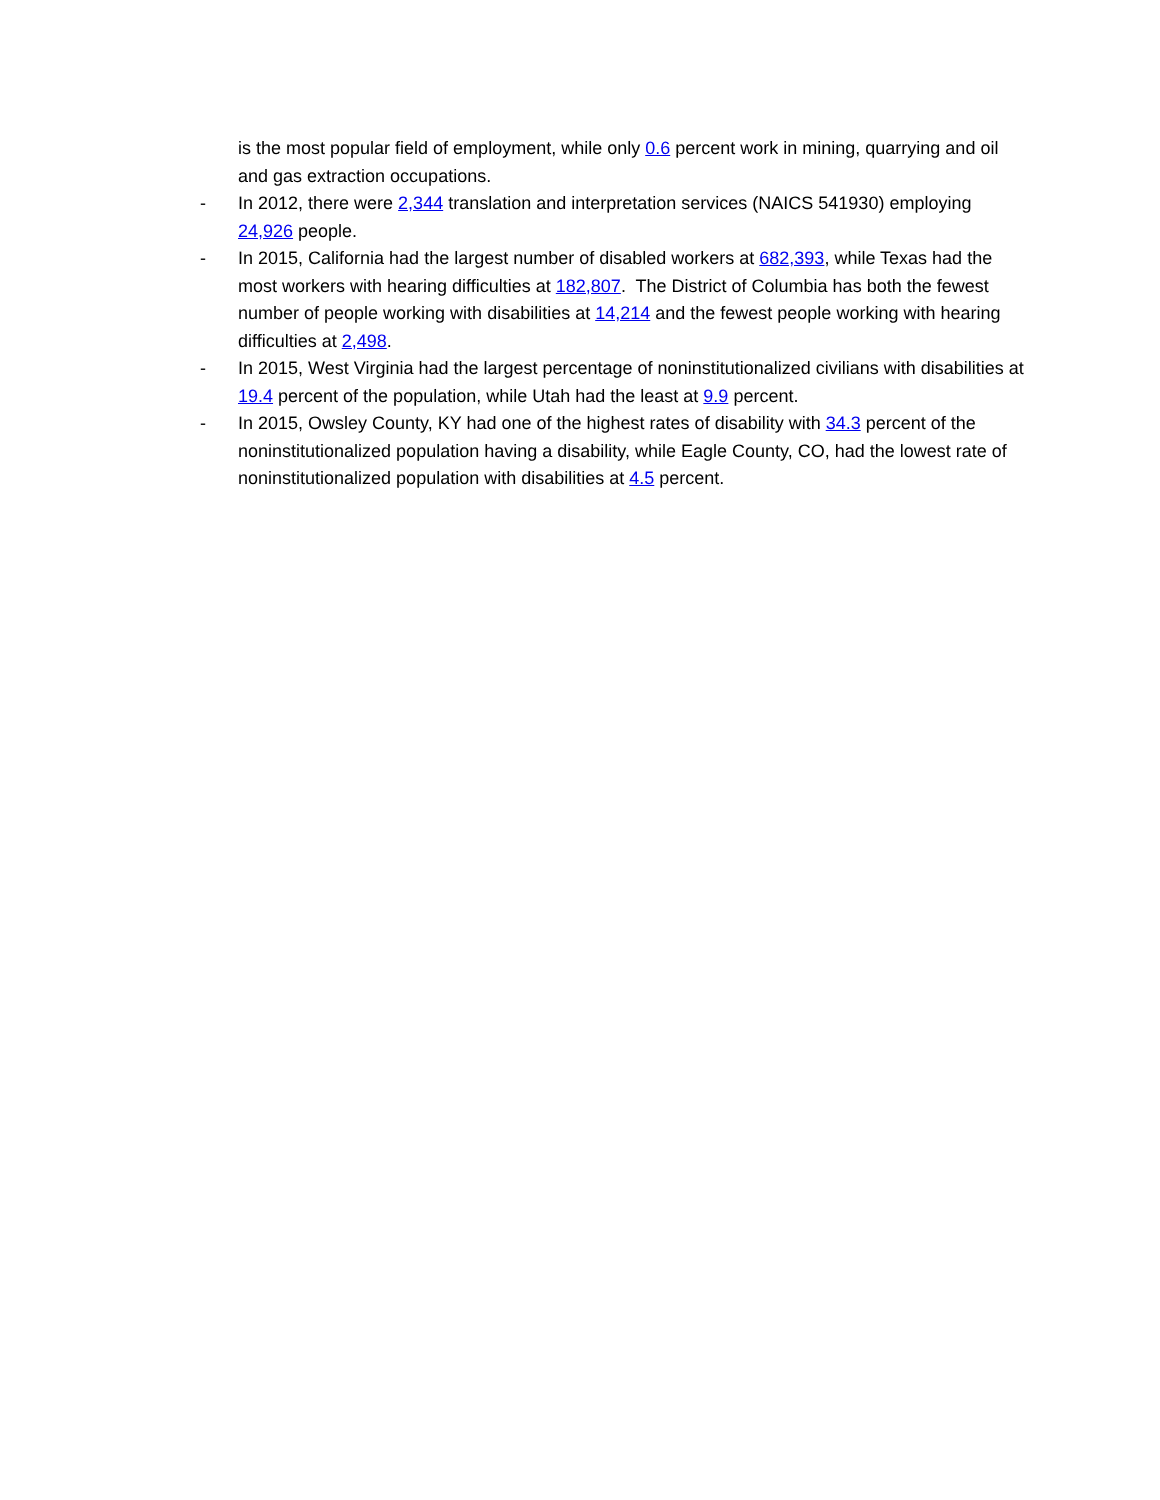is the most popular field of employment, while only 0.6 percent work in mining, quarrying and oil and gas extraction occupations.
- In 2012, there were 2,344 translation and interpretation services (NAICS 541930) employing 24,926 people.
- In 2015, California had the largest number of disabled workers at 682,393, while Texas had the most workers with hearing difficulties at 182,807. The District of Columbia has both the fewest number of people working with disabilities at 14,214 and the fewest people working with hearing difficulties at 2,498.
- In 2015, West Virginia had the largest percentage of noninstitutionalized civilians with disabilities at 19.4 percent of the population, while Utah had the least at 9.9 percent.
- In 2015, Owsley County, KY had one of the highest rates of disability with 34.3 percent of the noninstitutionalized population having a disability, while Eagle County, CO, had the lowest rate of noninstitutionalized population with disabilities at 4.5 percent.